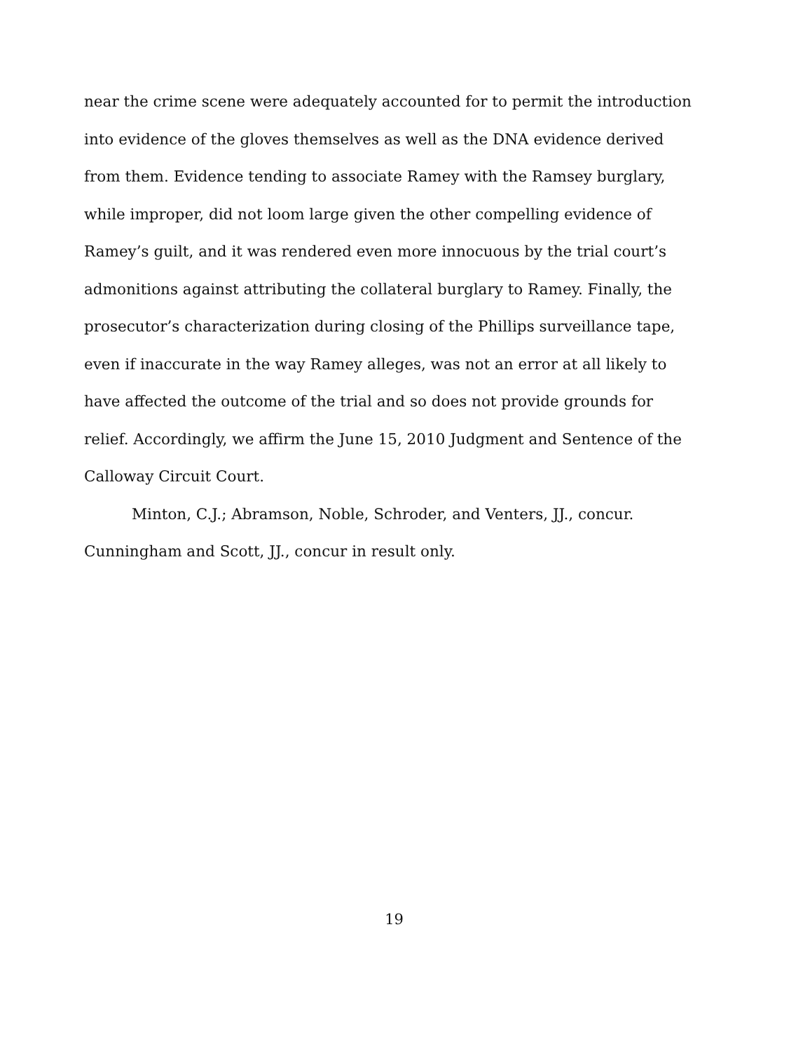near the crime scene were adequately accounted for to permit the introduction into evidence of the gloves themselves as well as the DNA evidence derived from them. Evidence tending to associate Ramey with the Ramsey burglary, while improper, did not loom large given the other compelling evidence of Ramey’s guilt, and it was rendered even more innocuous by the trial court’s admonitions against attributing the collateral burglary to Ramey. Finally, the prosecutor’s characterization during closing of the Phillips surveillance tape, even if inaccurate in the way Ramey alleges, was not an error at all likely to have affected the outcome of the trial and so does not provide grounds for relief. Accordingly, we affirm the June 15, 2010 Judgment and Sentence of the Calloway Circuit Court.
Minton, C.J.; Abramson, Noble, Schroder, and Venters, JJ., concur. Cunningham and Scott, JJ., concur in result only.
19